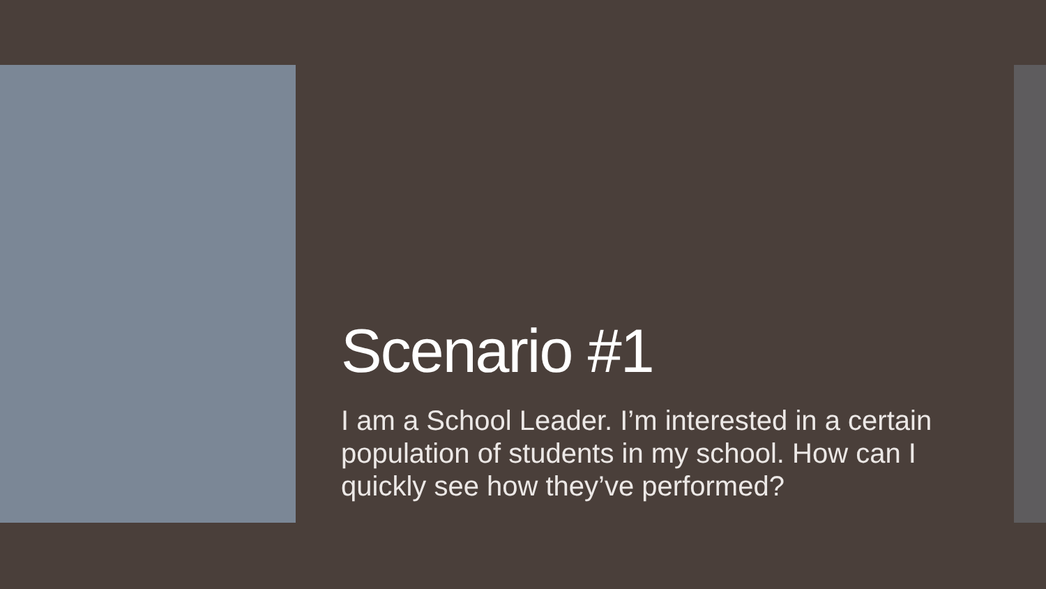Scenario #1
I am a School Leader. I’m interested in a certain population of students in my school. How can I quickly see how they’ve performed?